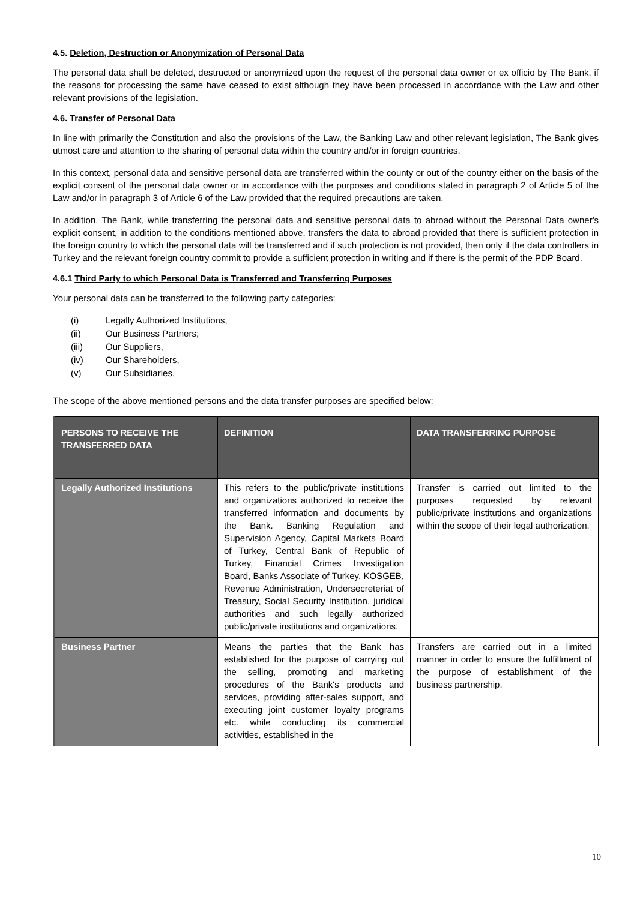4.5. Deletion, Destruction or Anonymization of Personal Data
The personal data shall be deleted, destructed or anonymized upon the request of the personal data owner or ex officio by The Bank, if the reasons for processing the same have ceased to exist although they have been processed in accordance with the Law and other relevant provisions of the legislation.
4.6. Transfer of Personal Data
In line with primarily the Constitution and also the provisions of the Law, the Banking Law and other relevant legislation, The Bank gives utmost care and attention to the sharing of personal data within the country and/or in foreign countries.
In this context, personal data and sensitive personal data are transferred within the county or out of the country either on the basis of the explicit consent of the personal data owner or in accordance with the purposes and conditions stated in paragraph 2 of Article 5 of the Law and/or in paragraph 3 of Article 6 of the Law provided that the required precautions are taken.
In addition, The Bank, while transferring the personal data and sensitive personal data to abroad without the Personal Data owner's explicit consent, in addition to the conditions mentioned above, transfers the data to abroad provided that there is sufficient protection in the foreign country to which the personal data will be transferred and if such protection is not provided, then only if the data controllers in Turkey and the relevant foreign country commit to provide a sufficient protection in writing and if there is the permit of the PDP Board.
4.6.1 Third Party to which Personal Data is Transferred and Transferring Purposes
Your personal data can be transferred to the following party categories:
(i) Legally Authorized Institutions,
(ii) Our Business Partners;
(iii) Our Suppliers,
(iv) Our Shareholders,
(v) Our Subsidiaries,
The scope of the above mentioned persons and the data transfer purposes are specified below:
| PERSONS TO RECEIVE THE TRANSFERRED DATA | DEFINITION | DATA TRANSFERRING PURPOSE |
| --- | --- | --- |
| Legally Authorized Institutions | This refers to the public/private institutions and organizations authorized to receive the transferred information and documents by the Bank. Banking Regulation and Supervision Agency, Capital Markets Board of Turkey, Central Bank of Republic of Turkey, Financial Crimes Investigation Board, Banks Associate of Turkey, KOSGEB, Revenue Administration, Undersecreteriat of Treasury, Social Security Institution, juridical authorities and such legally authorized public/private institutions and organizations. | Transfer is carried out limited to the purposes requested by relevant public/private institutions and organizations within the scope of their legal authorization. |
| Business Partner | Means the parties that the Bank has established for the purpose of carrying out the selling, promoting and marketing procedures of the Bank's products and services, providing after-sales support, and executing joint customer loyalty programs etc. while conducting its commercial activities, established in the | Transfers are carried out in a limited manner in order to ensure the fulfillment of the purpose of establishment of the business partnership. |
10